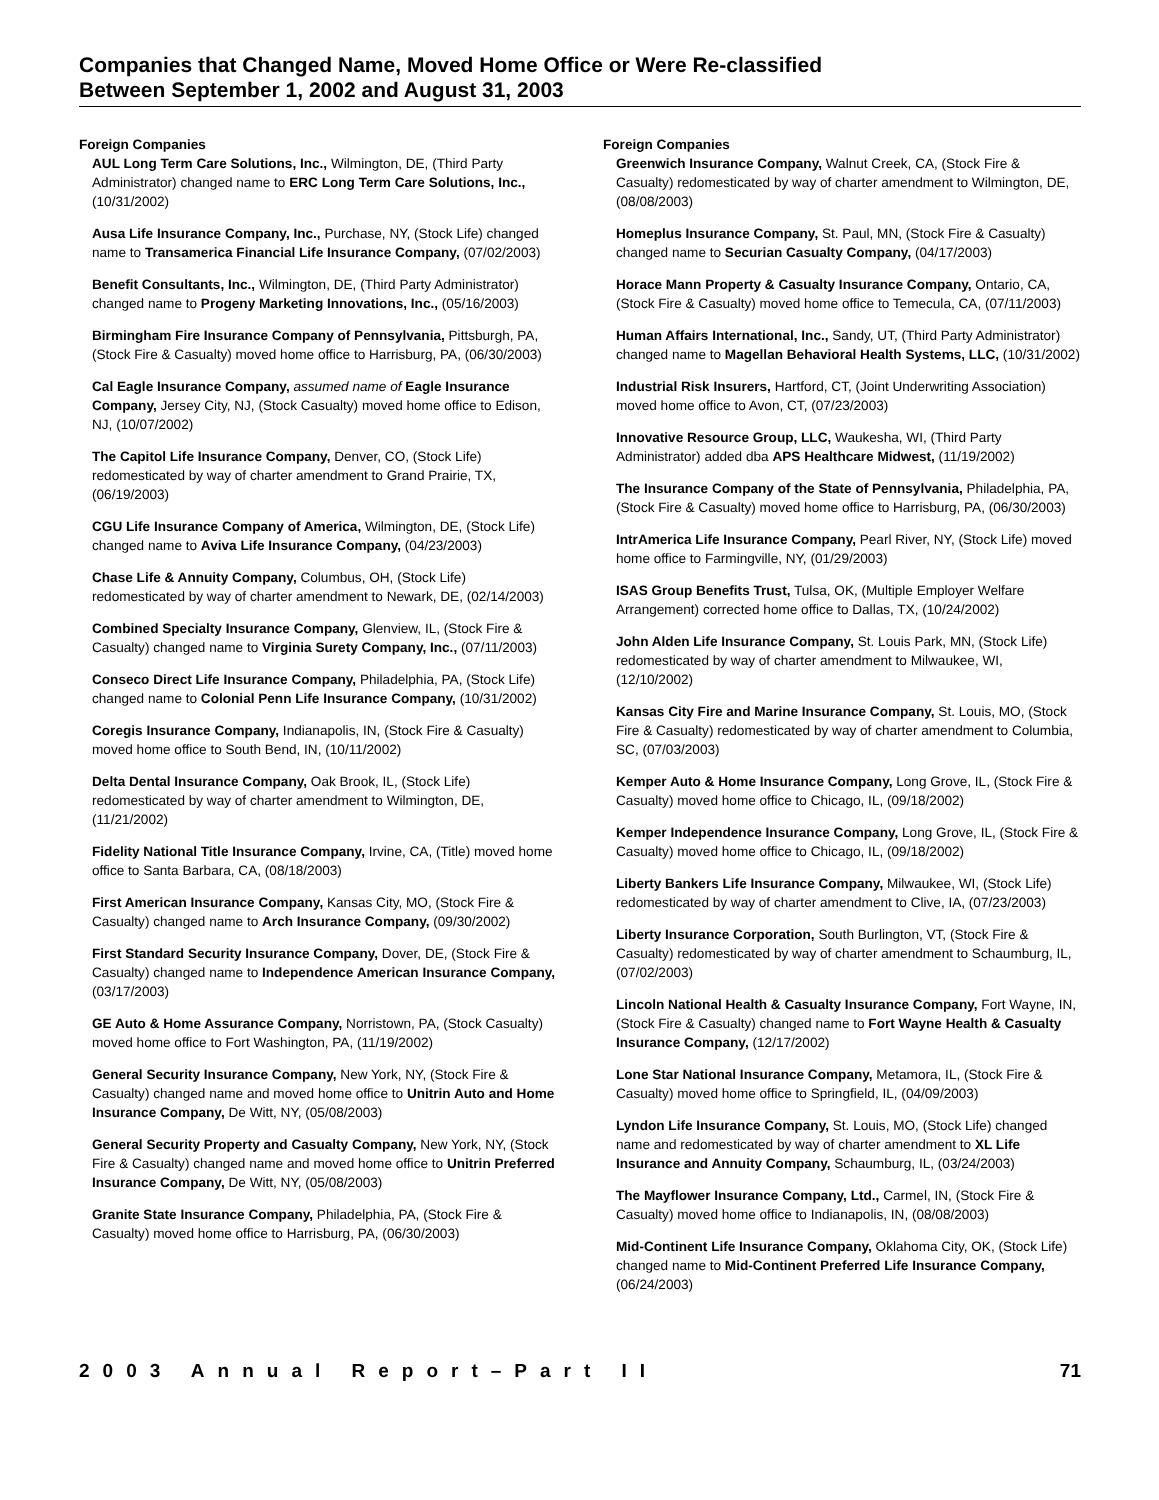Companies that Changed Name, Moved Home Office or Were Re-classified
Between September 1, 2002 and August 31, 2003
Foreign Companies
AUL Long Term Care Solutions, Inc., Wilmington, DE, (Third Party Administrator) changed name to ERC Long Term Care Solutions, Inc., (10/31/2002)
Ausa Life Insurance Company, Inc., Purchase, NY, (Stock Life) changed name to Transamerica Financial Life Insurance Company, (07/02/2003)
Benefit Consultants, Inc., Wilmington, DE, (Third Party Administrator) changed name to Progeny Marketing Innovations, Inc., (05/16/2003)
Birmingham Fire Insurance Company of Pennsylvania, Pittsburgh, PA, (Stock Fire & Casualty) moved home office to Harrisburg, PA, (06/30/2003)
Cal Eagle Insurance Company, assumed name of Eagle Insurance Company, Jersey City, NJ, (Stock Casualty) moved home office to Edison, NJ, (10/07/2002)
The Capitol Life Insurance Company, Denver, CO, (Stock Life) redomesticated by way of charter amendment to Grand Prairie, TX, (06/19/2003)
CGU Life Insurance Company of America, Wilmington, DE, (Stock Life) changed name to Aviva Life Insurance Company, (04/23/2003)
Chase Life & Annuity Company, Columbus, OH, (Stock Life) redomesticated by way of charter amendment to Newark, DE, (02/14/2003)
Combined Specialty Insurance Company, Glenview, IL, (Stock Fire & Casualty) changed name to Virginia Surety Company, Inc., (07/11/2003)
Conseco Direct Life Insurance Company, Philadelphia, PA, (Stock Life) changed name to Colonial Penn Life Insurance Company, (10/31/2002)
Coregis Insurance Company, Indianapolis, IN, (Stock Fire & Casualty) moved home office to South Bend, IN, (10/11/2002)
Delta Dental Insurance Company, Oak Brook, IL, (Stock Life) redomesticated by way of charter amendment to Wilmington, DE, (11/21/2002)
Fidelity National Title Insurance Company, Irvine, CA, (Title) moved home office to Santa Barbara, CA, (08/18/2003)
First American Insurance Company, Kansas City, MO, (Stock Fire & Casualty) changed name to Arch Insurance Company, (09/30/2002)
First Standard Security Insurance Company, Dover, DE, (Stock Fire & Casualty) changed name to Independence American Insurance Company, (03/17/2003)
GE Auto & Home Assurance Company, Norristown, PA, (Stock Casualty) moved home office to Fort Washington, PA, (11/19/2002)
General Security Insurance Company, New York, NY, (Stock Fire & Casualty) changed name and moved home office to Unitrin Auto and Home Insurance Company, De Witt, NY, (05/08/2003)
General Security Property and Casualty Company, New York, NY, (Stock Fire & Casualty) changed name and moved home office to Unitrin Preferred Insurance Company, De Witt, NY, (05/08/2003)
Granite State Insurance Company, Philadelphia, PA, (Stock Fire & Casualty) moved home office to Harrisburg, PA, (06/30/2003)
Foreign Companies
Greenwich Insurance Company, Walnut Creek, CA, (Stock Fire & Casualty) redomesticated by way of charter amendment to Wilmington, DE, (08/08/2003)
Homeplus Insurance Company, St. Paul, MN, (Stock Fire & Casualty) changed name to Securian Casualty Company, (04/17/2003)
Horace Mann Property & Casualty Insurance Company, Ontario, CA, (Stock Fire & Casualty) moved home office to Temecula, CA, (07/11/2003)
Human Affairs International, Inc., Sandy, UT, (Third Party Administrator) changed name to Magellan Behavioral Health Systems, LLC, (10/31/2002)
Industrial Risk Insurers, Hartford, CT, (Joint Underwriting Association) moved home office to Avon, CT, (07/23/2003)
Innovative Resource Group, LLC, Waukesha, WI, (Third Party Administrator) added dba APS Healthcare Midwest, (11/19/2002)
The Insurance Company of the State of Pennsylvania, Philadelphia, PA, (Stock Fire & Casualty) moved home office to Harrisburg, PA, (06/30/2003)
IntrAmerica Life Insurance Company, Pearl River, NY, (Stock Life) moved home office to Farmingville, NY, (01/29/2003)
ISAS Group Benefits Trust, Tulsa, OK, (Multiple Employer Welfare Arrangement) corrected home office to Dallas, TX, (10/24/2002)
John Alden Life Insurance Company, St. Louis Park, MN, (Stock Life) redomesticated by way of charter amendment to Milwaukee, WI, (12/10/2002)
Kansas City Fire and Marine Insurance Company, St. Louis, MO, (Stock Fire & Casualty) redomesticated by way of charter amendment to Columbia, SC, (07/03/2003)
Kemper Auto & Home Insurance Company, Long Grove, IL, (Stock Fire & Casualty) moved home office to Chicago, IL, (09/18/2002)
Kemper Independence Insurance Company, Long Grove, IL, (Stock Fire & Casualty) moved home office to Chicago, IL, (09/18/2002)
Liberty Bankers Life Insurance Company, Milwaukee, WI, (Stock Life) redomesticated by way of charter amendment to Clive, IA, (07/23/2003)
Liberty Insurance Corporation, South Burlington, VT, (Stock Fire & Casualty) redomesticated by way of charter amendment to Schaumburg, IL, (07/02/2003)
Lincoln National Health & Casualty Insurance Company, Fort Wayne, IN, (Stock Fire & Casualty) changed name to Fort Wayne Health & Casualty Insurance Company, (12/17/2002)
Lone Star National Insurance Company, Metamora, IL, (Stock Fire & Casualty) moved home office to Springfield, IL, (04/09/2003)
Lyndon Life Insurance Company, St. Louis, MO, (Stock Life) changed name and redomesticated by way of charter amendment to XL Life Insurance and Annuity Company, Schaumburg, IL, (03/24/2003)
The Mayflower Insurance Company, Ltd., Carmel, IN, (Stock Fire & Casualty) moved home office to Indianapolis, IN, (08/08/2003)
Mid-Continent Life Insurance Company, Oklahoma City, OK, (Stock Life) changed name to Mid-Continent Preferred Life Insurance Company, (06/24/2003)
2003 Annual Report–Part II 71